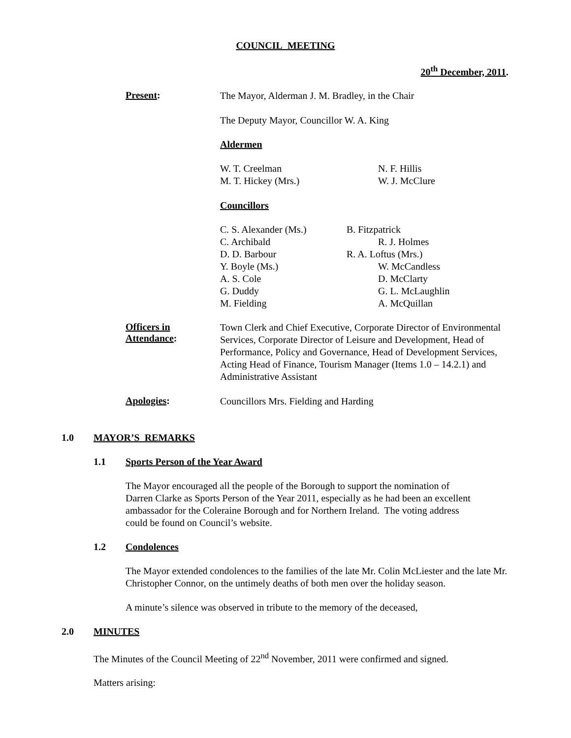COUNCIL MEETING
20<sup>th</sup> December, 2011.
Present:
The Mayor, Alderman J. M. Bradley, in the Chair
The Deputy Mayor, Councillor W. A. King
Aldermen
W. T. Creelman
M. T. Hickey (Mrs.)
N. F. Hillis
W. J. McClure
Councillors
C. S. Alexander (Ms.)
C. Archibald
D. D. Barbour
Y. Boyle (Ms.)
A. S. Cole
G. Duddy
M. Fielding
B. Fitzpatrick
R. J. Holmes
R. A. Loftus (Mrs.)
W. McCandless
D. McClarty
G. L. McLaughlin
A. McQuillan
Officers in Attendance:
Town Clerk and Chief Executive, Corporate Director of Environmental Services, Corporate Director of Leisure and Development, Head of Performance, Policy and Governance, Head of Development Services, Acting Head of Finance, Tourism Manager (Items 1.0 – 14.2.1) and Administrative Assistant
Apologies:
Councillors Mrs. Fielding and Harding
1.0 MAYOR’S REMARKS
1.1 Sports Person of the Year Award
The Mayor encouraged all the people of the Borough to support the nomination of Darren Clarke as Sports Person of the Year 2011, especially as he had been an excellent ambassador for the Coleraine Borough and for Northern Ireland. The voting address could be found on Council’s website.
1.2 Condolences
The Mayor extended condolences to the families of the late Mr. Colin McLiester and the late Mr. Christopher Connor, on the untimely deaths of both men over the holiday season.
A minute’s silence was observed in tribute to the memory of the deceased,
2.0 MINUTES
The Minutes of the Council Meeting of 22<sup>nd</sup> November, 2011 were confirmed and signed.
Matters arising: